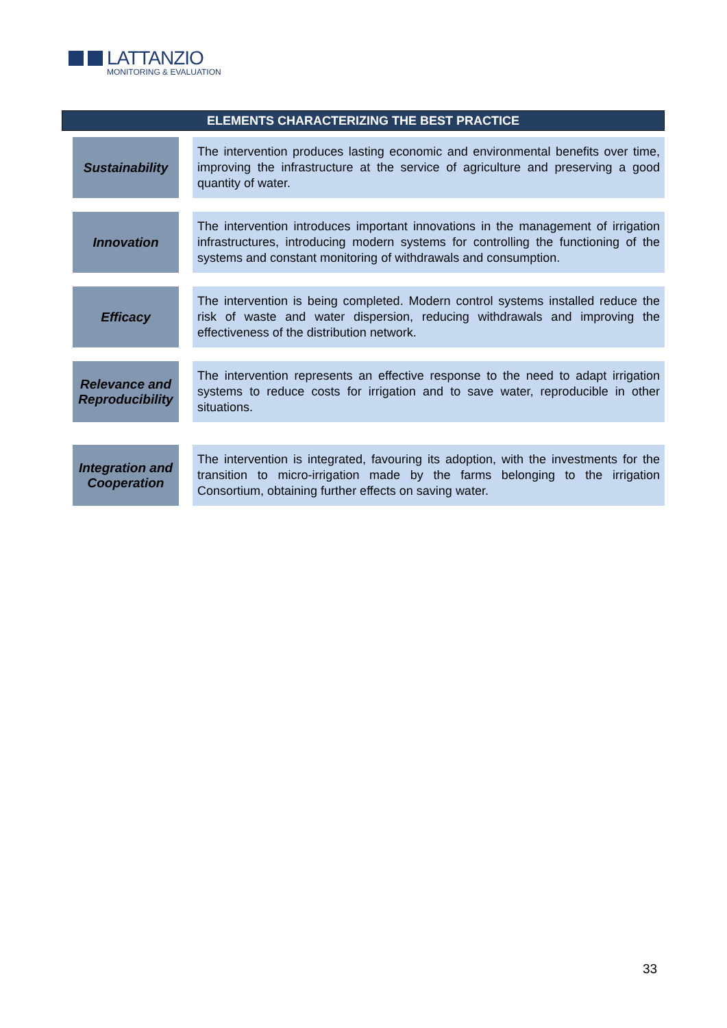LATTANZIO
MONITORING & EVALUATION
ELEMENTS CHARACTERIZING THE BEST PRACTICE
| Sustainability | | The intervention produces lasting economic and environmental benefits over time, improving the infrastructure at the service of agriculture and preserving a good quantity of water. |
| Innovation | | The intervention introduces important innovations in the management of irrigation infrastructures, introducing modern systems for controlling the functioning of the systems and constant monitoring of withdrawals and consumption. |
| Efficacy | | The intervention is being completed. Modern control systems installed reduce the risk of waste and water dispersion, reducing withdrawals and improving the effectiveness of the distribution network. |
| Relevance and Reproducibility | | The intervention represents an effective response to the need to adapt irrigation systems to reduce costs for irrigation and to save water, reproducible in other situations. |
| Integration and Cooperation | | The intervention is integrated, favouring its adoption, with the investments for the transition to micro-irrigation made by the farms belonging to the irrigation Consortium, obtaining further effects on saving water. |
33